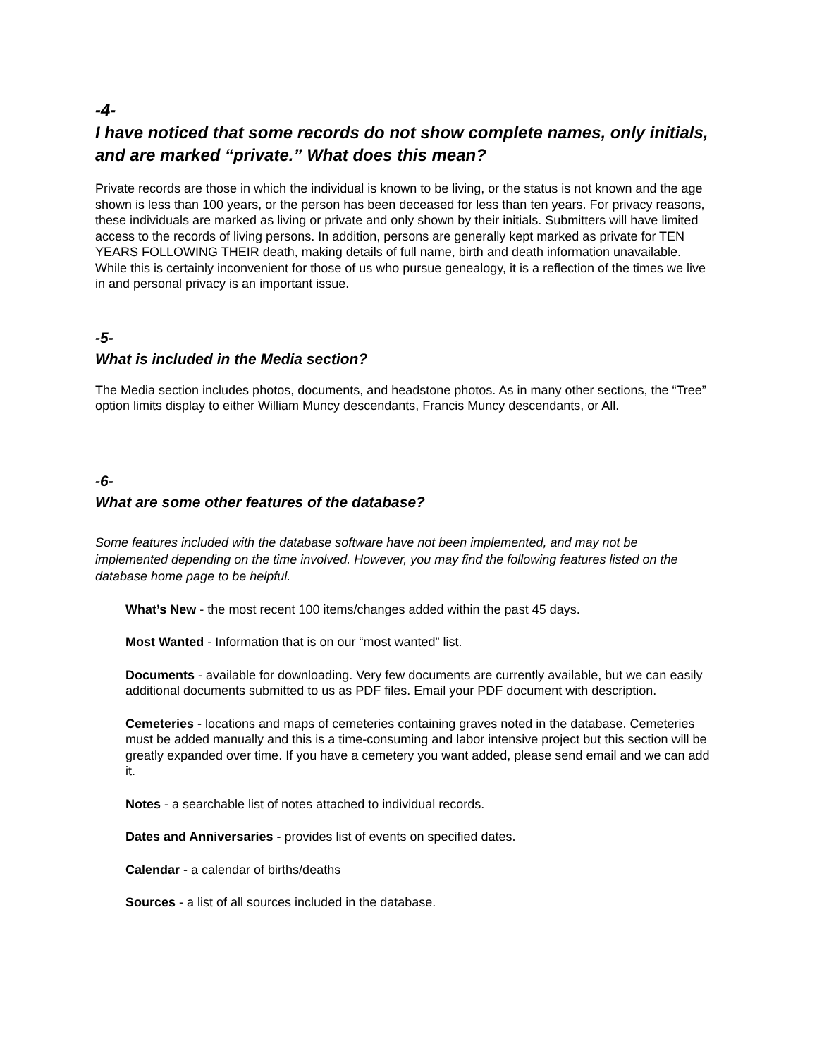-4-
I have noticed that some records do not show complete names, only initials, and are marked “private.” What does this mean?
Private records are those in which the individual is known to be living, or the status is not known and the age shown is less than 100 years, or the person has been deceased for less than ten years. For privacy reasons, these individuals are marked as living or private and only shown by their initials. Submitters will have limited access to the records of living persons. In addition, persons are generally kept marked as private for TEN YEARS FOLLOWING THEIR death, making details of full name, birth and death information unavailable. While this is certainly inconvenient for those of us who pursue genealogy, it is a reflection of the times we live in and personal privacy is an important issue.
-5-
What is included in the Media section?
The Media section includes photos, documents, and headstone photos. As in many other sections, the “Tree” option limits display to either William Muncy descendants, Francis Muncy descendants, or All.
-6-
What are some other features of the database?
Some features included with the database software have not been implemented, and may not be implemented depending on the time involved. However, you may find the following features listed on the database home page to be helpful.
What’s New - the most recent 100 items/changes added within the past 45 days.
Most Wanted - Information that is on our “most wanted” list.
Documents - available for downloading. Very few documents are currently available, but we can easily additional documents submitted to us as PDF files. Email your PDF document with description.
Cemeteries - locations and maps of cemeteries containing graves noted in the database. Cemeteries must be added manually and this is a time-consuming and labor intensive project but this section will be greatly expanded over time. If you have a cemetery you want added, please send email and we can add it.
Notes - a searchable list of notes attached to individual records.
Dates and Anniversaries - provides list of events on specified dates.
Calendar - a calendar of births/deaths
Sources - a list of all sources included in the database.